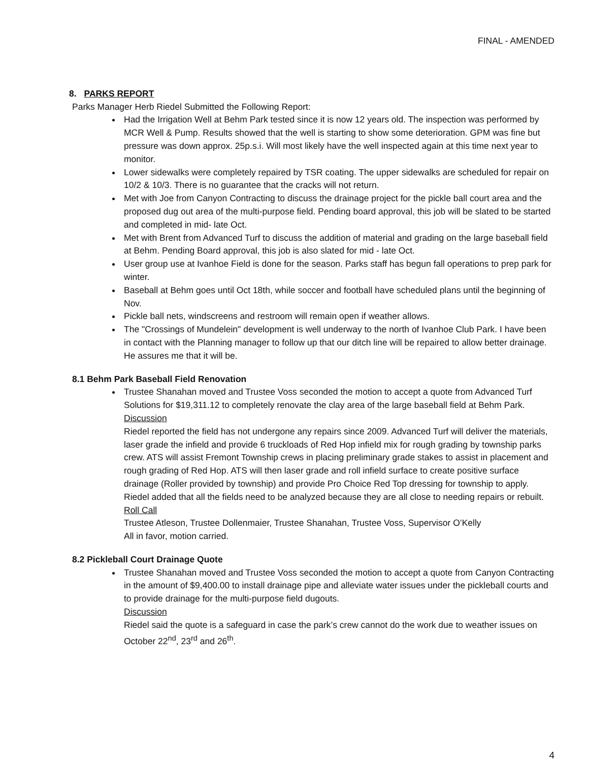FINAL - AMENDED
8. PARKS REPORT
Parks Manager Herb Riedel Submitted the Following Report:
Had the Irrigation Well at Behm Park tested since it is now 12 years old. The inspection was performed by MCR Well & Pump. Results showed that the well is starting to show some deterioration. GPM was fine but pressure was down approx. 25p.s.i. Will most likely have the well inspected again at this time next year to monitor.
Lower sidewalks were completely repaired by TSR coating. The upper sidewalks are scheduled for repair on 10/2 & 10/3. There is no guarantee that the cracks will not return.
Met with Joe from Canyon Contracting to discuss the drainage project for the pickle ball court area and the proposed dug out area of the multi-purpose field. Pending board approval, this job will be slated to be started and completed in mid- late Oct.
Met with Brent from Advanced Turf to discuss the addition of material and grading on the large baseball field at Behm. Pending Board approval, this job is also slated for mid - late Oct.
User group use at Ivanhoe Field is done for the season. Parks staff has begun fall operations to prep park for winter.
Baseball at Behm goes until Oct 18th, while soccer and football have scheduled plans until the beginning of Nov.
Pickle ball nets, windscreens and restroom will remain open if weather allows.
The "Crossings of Mundelein" development is well underway to the north of Ivanhoe Club Park. I have been in contact with the Planning manager to follow up that our ditch line will be repaired to allow better drainage. He assures me that it will be.
8.1 Behm Park Baseball Field Renovation
Trustee Shanahan moved and Trustee Voss seconded the motion to accept a quote from Advanced Turf Solutions for $19,311.12 to completely renovate the clay area of the large baseball field at Behm Park.
Discussion
Riedel reported the field has not undergone any repairs since 2009. Advanced Turf will deliver the materials, laser grade the infield and provide 6 truckloads of Red Hop infield mix for rough grading by township parks crew. ATS will assist Fremont Township crews in placing preliminary grade stakes to assist in placement and rough grading of Red Hop. ATS will then laser grade and roll infield surface to create positive surface drainage (Roller provided by township) and provide Pro Choice Red Top dressing for township to apply. Riedel added that all the fields need to be analyzed because they are all close to needing repairs or rebuilt.
Roll Call
Trustee Atleson, Trustee Dollenmaier, Trustee Shanahan, Trustee Voss, Supervisor O’Kelly
All in favor, motion carried.
8.2 Pickleball Court Drainage Quote
Trustee Shanahan moved and Trustee Voss seconded the motion to accept a quote from Canyon Contracting in the amount of $9,400.00 to install drainage pipe and alleviate water issues under the pickleball courts and to provide drainage for the multi-purpose field dugouts.
Discussion
Riedel said the quote is a safeguard in case the park’s crew cannot do the work due to weather issues on October 22<sup>nd</sup>, 23<sup>rd</sup> and 26<sup>th</sup>.
4